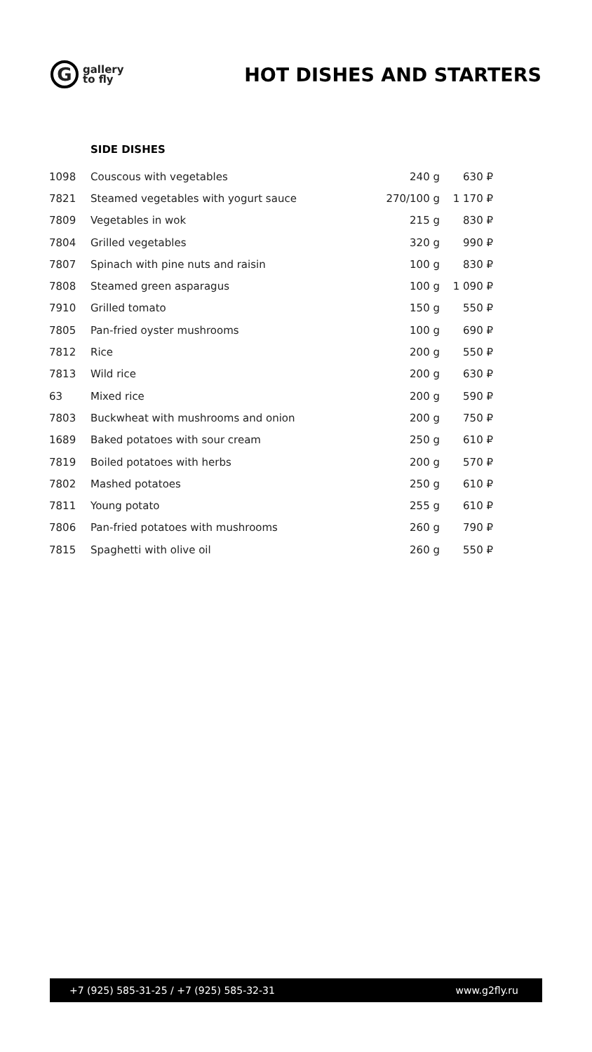G
gallery
to fly
HOT DISHES AND STARTERS
SIDE DISHES
| 1098 | Couscous with vegetables | 240 g | 630 ₽ |
| 7821 | Steamed vegetables with yogurt sauce | 270/100 g | 1 170 ₽ |
| 7809 | Vegetables in wok | 215 g | 830 ₽ |
| 7804 | Grilled vegetables | 320 g | 990 ₽ |
| 7807 | Spinach with pine nuts and raisin | 100 g | 830 ₽ |
| 7808 | Steamed green asparagus | 100 g | 1 090 ₽ |
| 7910 | Grilled tomato | 150 g | 550 ₽ |
| 7805 | Pan-fried oyster mushrooms | 100 g | 690 ₽ |
| 7812 | Rice | 200 g | 550 ₽ |
| 7813 | Wild rice | 200 g | 630 ₽ |
| 63 | Mixed rice | 200 g | 590 ₽ |
| 7803 | Buckwheat with mushrooms and onion | 200 g | 750 ₽ |
| 1689 | Baked potatoes with sour cream | 250 g | 610 ₽ |
| 7819 | Boiled potatoes with herbs | 200 g | 570 ₽ |
| 7802 | Mashed potatoes | 250 g | 610 ₽ |
| 7811 | Young potato | 255 g | 610 ₽ |
| 7806 | Pan-fried potatoes with mushrooms | 260 g | 790 ₽ |
| 7815 | Spaghetti with olive oil | 260 g | 550 ₽ |
+7 (925) 585-31-25 / +7 (925) 585-32-31 www.g2fly.ru